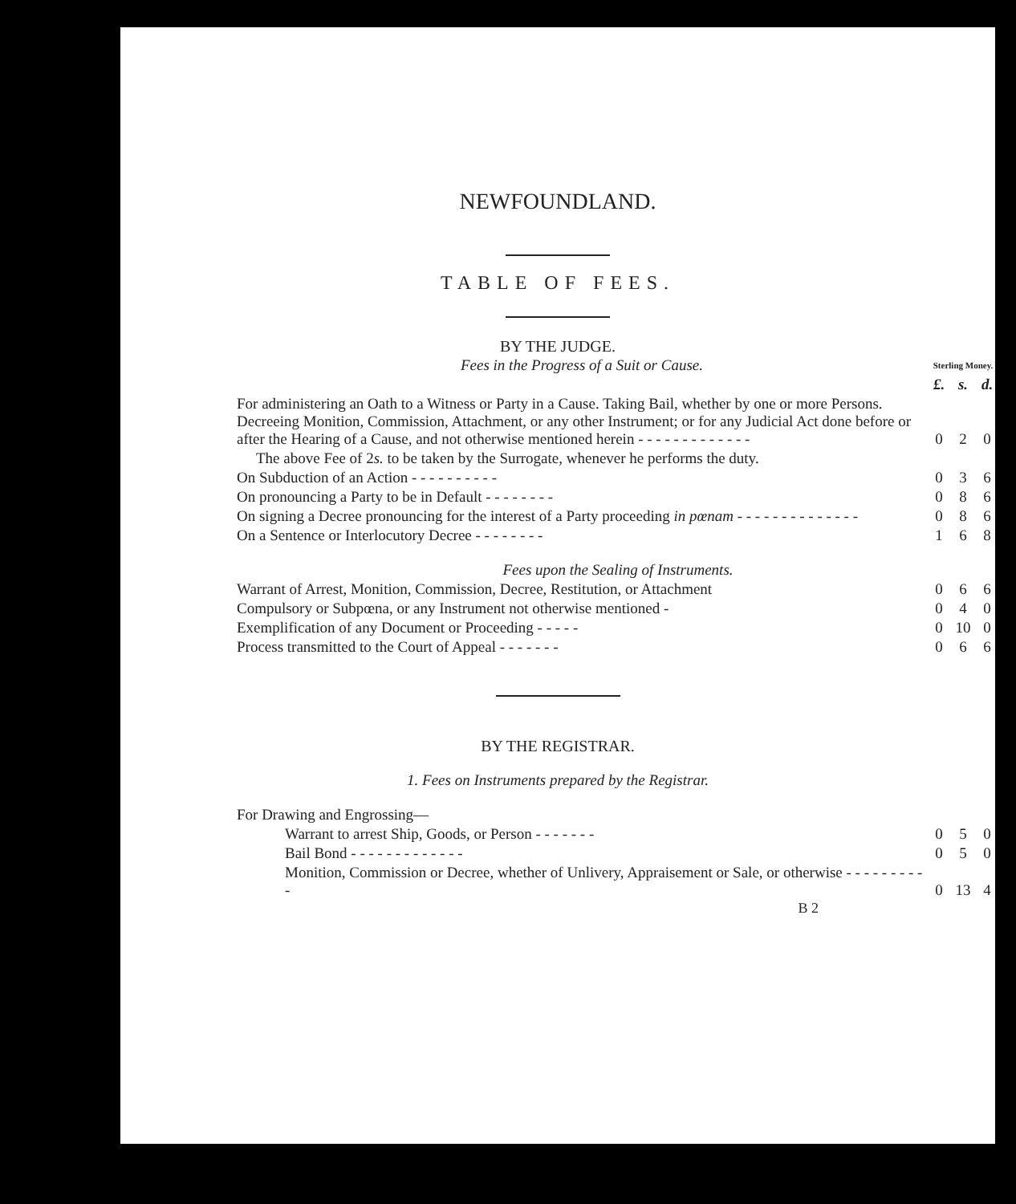NEWFOUNDLAND.
TABLE OF FEES.
BY THE JUDGE.
| Fees in the Progress of a Suit or Cause. | Sterling Money. | | |
| | £. | s. | d. |
| For administering an Oath to a Witness or Party in a Cause. Taking Bail, whether by one or more Persons. Decreeing Monition, Commission, Attachment, or any other Instrument; or for any Judicial Act done before or after the Hearing of a Cause, and not otherwise mentioned herein - - - - - - - - - - - - - | 0 | 2 | 0 |
| The above Fee of 2 s. to be taken by the Surrogate, whenever he performs the duty. | | | |
| On Subduction of an Action - - - - - - - - - - | 0 | 3 | 6 |
| On pronouncing a Party to be in Default - - - - - - - - | 0 | 8 | 6 |
| On signing a Decree pronouncing for the interest of a Party proceeding in pœnam - - - - - - - - - - - - - - | 0 | 8 | 6 |
| On a Sentence or Interlocutory Decree - - - - - - - - | 1 | 6 | 8 |
| Fees upon the Sealing of Instruments. | | | |
| Warrant of Arrest, Monition, Commission, Decree, Restitution, or Attachment | 0 | 6 | 6 |
| Compulsory or Subpœna, or any Instrument not otherwise mentioned - | 0 | 4 | 0 |
| Exemplification of any Document or Proceeding - - - - - | 0 | 10 | 0 |
| Process transmitted to the Court of Appeal - - - - - - - | 0 | 6 | 6 |
BY THE REGISTRAR.
1. Fees on Instruments prepared by the Registrar.
| For Drawing and Engrossing— | | | |
| Warrant to arrest Ship, Goods, or Person - - - - - - - | 0 | 5 | 0 |
| Bail Bond - - - - - - - - - - - - - | 0 | 5 | 0 |
| Monition, Commission or Decree, whether of Unlivery, Appraisement or Sale, or otherwise - - - - - - - - - - | 0 | 13 | 4 |
B 2